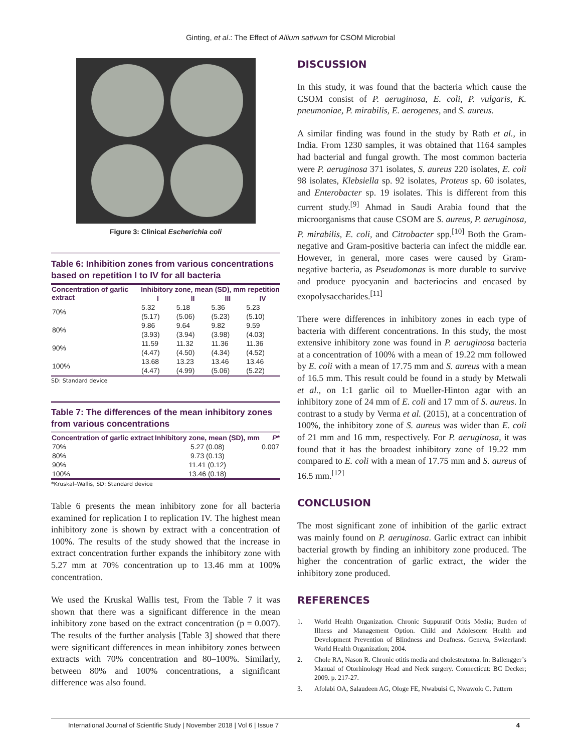Ginting, et al.: The Effect of Allium sativum for CSOM Microbial
Figure 3: Clinical Escherichia coli
Table 6: Inhibition zones from various concentrations based on repetition I to IV for all bacteria
| Concentration of garlic extract | Inhibitory zone, mean (SD), mm repetition | | | |
| --- | --- | --- | --- | --- |
| | I | II | III | IV |
| 70% | 5.32 (5.17) | 5.18 (5.06) | 5.36 (5.23) | 5.23 (5.10) |
| 80% | 9.86 (3.93) | 9.64 (3.94) | 9.82 (3.98) | 9.59 (4.03) |
| 90% | 11.59 (4.47) | 11.32 (4.50) | 11.36 (4.34) | 11.36 (4.52) |
| 100% | 13.68 (4.47) | 13.23 (4.99) | 13.46 (5.06) | 13.46 (5.22) |
SD: Standard device
Table 7: The differences of the mean inhibitory zones from various concentrations
| Concentration of garlic extract | Inhibitory zone, mean (SD), mm | P * |
| --- | --- | --- |
| 70% | 5.27 (0.08) | 0.007 |
| 80% | 9.73 (0.13) | |
| 90% | 11.41 (0.12) | |
| 100% | 13.46 (0.18) | |
*Kruskal–Wallis, SD: Standard device
Table 6 presents the mean inhibitory zone for all bacteria examined for replication I to replication IV. The highest mean inhibitory zone is shown by extract with a concentration of 100%. The results of the study showed that the increase in extract concentration further expands the inhibitory zone with 5.27 mm at 70% concentration up to 13.46 mm at 100% concentration.
We used the Kruskal Wallis test, From the Table 7 it was shown that there was a significant difference in the mean inhibitory zone based on the extract concentration (p = 0.007). The results of the further analysis [Table 3] showed that there were significant differences in mean inhibitory zones between extracts with 70% concentration and 80–100%. Similarly, between 80% and 100% concentrations, a significant difference was also found.
DISCUSSION
In this study, it was found that the bacteria which cause the CSOM consist of P. aeruginosa, E. coli, P. vulgaris, K. pneumoniae, P. mirabilis, E. aerogenes, and S. aureus.
A similar finding was found in the study by Rath et al., in India. From 1230 samples, it was obtained that 1164 samples had bacterial and fungal growth. The most common bacteria were P. aeruginosa 371 isolates, S. aureus 220 isolates, E. coli 98 isolates, Klebsiella sp. 92 isolates, Proteus sp. 60 isolates, and Enterobacter sp. 19 isolates. This is different from this current study.<sup>[9]</sup> Ahmad in Saudi Arabia found that the microorganisms that cause CSOM are S. aureus, P. aeruginosa, P. mirabilis, E. coli, and Citrobacter spp.<sup>[10]</sup> Both the Gram-negative and Gram-positive bacteria can infect the middle ear. However, in general, more cases were caused by Gram-negative bacteria, as Pseudomonas is more durable to survive and produce pyocyanin and bacteriocins and encased by exopolysaccharides.<sup>[11]</sup>
There were differences in inhibitory zones in each type of bacteria with different concentrations. In this study, the most extensive inhibitory zone was found in P. aeruginosa bacteria at a concentration of 100% with a mean of 19.22 mm followed by E. coli with a mean of 17.75 mm and S. aureus with a mean of 16.5 mm. This result could be found in a study by Metwali et al., on 1:1 garlic oil to Mueller-Hinton agar with an inhibitory zone of 24 mm of E. coli and 17 mm of S. aureus. In contrast to a study by Verma et al. (2015), at a concentration of 100%, the inhibitory zone of S. aureus was wider than E. coli of 21 mm and 16 mm, respectively. For P. aeruginosa, it was found that it has the broadest inhibitory zone of 19.22 mm compared to E. coli with a mean of 17.75 mm and S. aureus of 16.5 mm.<sup>[12]</sup>
CONCLUSION
The most significant zone of inhibition of the garlic extract was mainly found on P. aeruginosa. Garlic extract can inhibit bacterial growth by finding an inhibitory zone produced. The higher the concentration of garlic extract, the wider the inhibitory zone produced.
REFERENCES
1. World Health Organization. Chronic Suppuratif Otitis Media; Burden of Illness and Management Option. Child and Adolescent Health and Development Prevention of Blindness and Deafness. Geneva, Swizerland: World Health Organization; 2004.
2. Chole RA, Nason R. Chronic otitis media and cholesteatoma. In: Ballengger’s Manual of Otorhinology Head and Neck surgery. Connecticut: BC Decker; 2009. p. 217-27.
3. Afolabi OA, Salaudeen AG, Ologe FE, Nwabuisi C, Nwawolo C. Pattern
International Journal of Scientific Study | November 2018 | Vol 6 | Issue 7 4